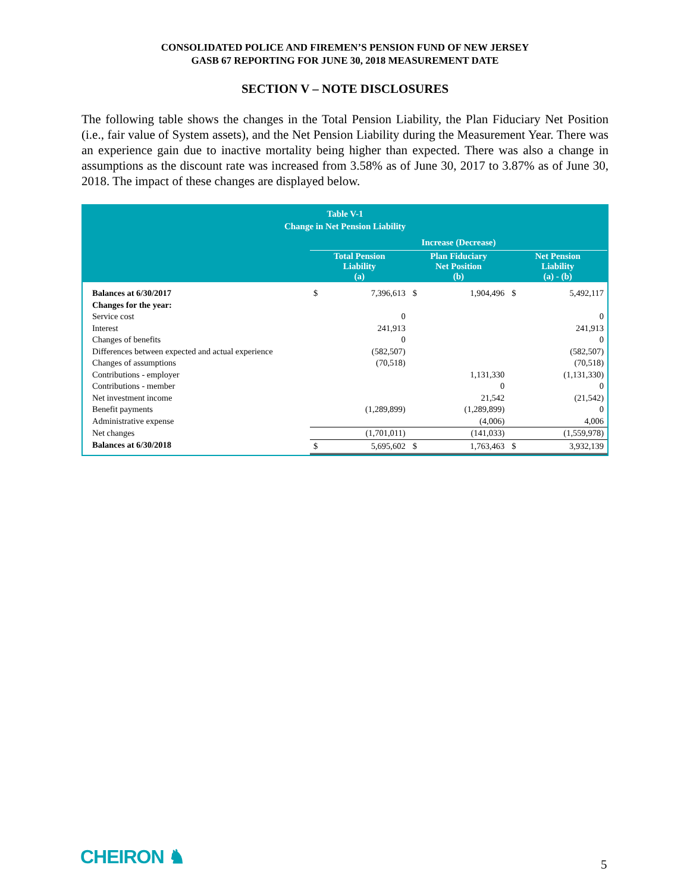CONSOLIDATED POLICE AND FIREMEN’S PENSION FUND OF NEW JERSEY
GASB 67 REPORTING FOR JUNE 30, 2018 MEASUREMENT DATE
SECTION V – NOTE DISCLOSURES
The following table shows the changes in the Total Pension Liability, the Plan Fiduciary Net Position (i.e., fair value of System assets), and the Net Pension Liability during the Measurement Year. There was an experience gain due to inactive mortality being higher than expected. There was also a change in assumptions as the discount rate was increased from 3.58% as of June 30, 2017 to 3.87% as of June 30, 2018. The impact of these changes are displayed below.
| Table V-1 Change in Net Pension Liability | | | | | | |
| --- | --- | --- | --- | --- | --- | --- |
| | Increase (Decrease) | | | | | |
| | Total Pension Liability (a) | | Plan Fiduciary Net Position (b) | | Net Pension Liability (a) - (b) | |
| Balances at 6/30/2017 | $ | 7,396,613 | $ | 1,904,496 | $ | 5,492,117 |
| Changes for the year: | | | | | | |
| Service cost | | 0 | | | | 0 |
| Interest | | 241,913 | | | | 241,913 |
| Changes of benefits | | 0 | | | | 0 |
| Differences between expected and actual experience | | (582,507) | | | | (582,507) |
| Changes of assumptions | | (70,518) | | | | (70,518) |
| Contributions - employer | | | | 1,131,330 | | (1,131,330) |
| Contributions - member | | | | 0 | | 0 |
| Net investment income | | | | 21,542 | | (21,542) |
| Benefit payments | | (1,289,899) | | (1,289,899) | | 0 |
| Administrative expense | | | | (4,006) | | 4,006 |
| Net changes | | (1,701,011) | | (141,033) | | (1,559,978) |
| Balances at 6/30/2018 | $ | 5,695,602 | $ | 1,763,463 | $ | 3,932,139 |
CHEIRON ♞ 5